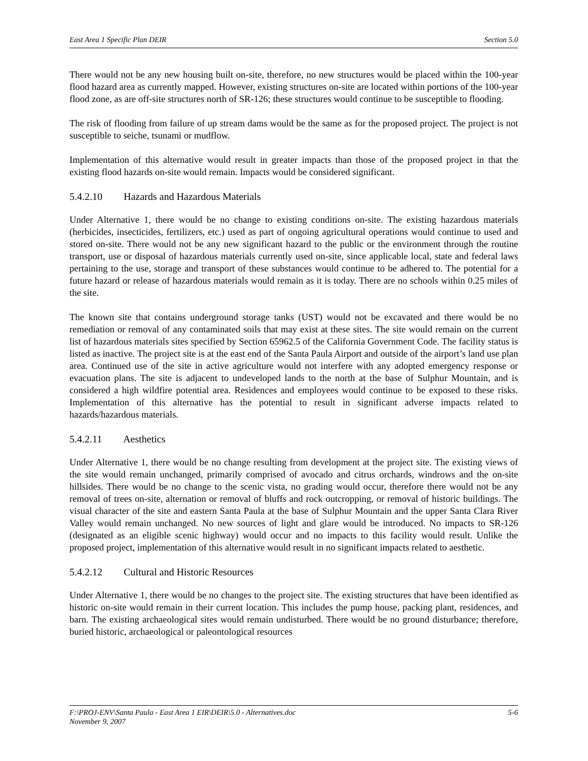East Area 1 Specific Plan DEIR Section 5.0
There would not be any new housing built on-site, therefore, no new structures would be placed within the 100-year flood hazard area as currently mapped. However, existing structures on-site are located within portions of the 100-year flood zone, as are off-site structures north of SR-126; these structures would continue to be susceptible to flooding.
The risk of flooding from failure of up stream dams would be the same as for the proposed project. The project is not susceptible to seiche, tsunami or mudflow.
Implementation of this alternative would result in greater impacts than those of the proposed project in that the existing flood hazards on-site would remain. Impacts would be considered significant.
5.4.2.10 Hazards and Hazardous Materials
Under Alternative 1, there would be no change to existing conditions on-site. The existing hazardous materials (herbicides, insecticides, fertilizers, etc.) used as part of ongoing agricultural operations would continue to used and stored on-site. There would not be any new significant hazard to the public or the environment through the routine transport, use or disposal of hazardous materials currently used on-site, since applicable local, state and federal laws pertaining to the use, storage and transport of these substances would continue to be adhered to. The potential for a future hazard or release of hazardous materials would remain as it is today. There are no schools within 0.25 miles of the site.
The known site that contains underground storage tanks (UST) would not be excavated and there would be no remediation or removal of any contaminated soils that may exist at these sites. The site would remain on the current list of hazardous materials sites specified by Section 65962.5 of the California Government Code. The facility status is listed as inactive. The project site is at the east end of the Santa Paula Airport and outside of the airport’s land use plan area. Continued use of the site in active agriculture would not interfere with any adopted emergency response or evacuation plans. The site is adjacent to undeveloped lands to the north at the base of Sulphur Mountain, and is considered a high wildfire potential area. Residences and employees would continue to be exposed to these risks. Implementation of this alternative has the potential to result in significant adverse impacts related to hazards/hazardous materials.
5.4.2.11 Aesthetics
Under Alternative 1, there would be no change resulting from development at the project site. The existing views of the site would remain unchanged, primarily comprised of avocado and citrus orchards, windrows and the on-site hillsides. There would be no change to the scenic vista, no grading would occur, therefore there would not be any removal of trees on-site, alternation or removal of bluffs and rock outcropping, or removal of historic buildings. The visual character of the site and eastern Santa Paula at the base of Sulphur Mountain and the upper Santa Clara River Valley would remain unchanged. No new sources of light and glare would be introduced. No impacts to SR-126 (designated as an eligible scenic highway) would occur and no impacts to this facility would result. Unlike the proposed project, implementation of this alternative would result in no significant impacts related to aesthetic.
5.4.2.12 Cultural and Historic Resources
Under Alternative 1, there would be no changes to the project site. The existing structures that have been identified as historic on-site would remain in their current location. This includes the pump house, packing plant, residences, and barn. The existing archaeological sites would remain undisturbed. There would be no ground disturbance; therefore, buried historic, archaeological or paleontological resources
F:\PROJ-ENV\Santa Paula - East Area 1 EIR\DEIR\5.0 - Alternatives.doc
November 9, 2007 5-6